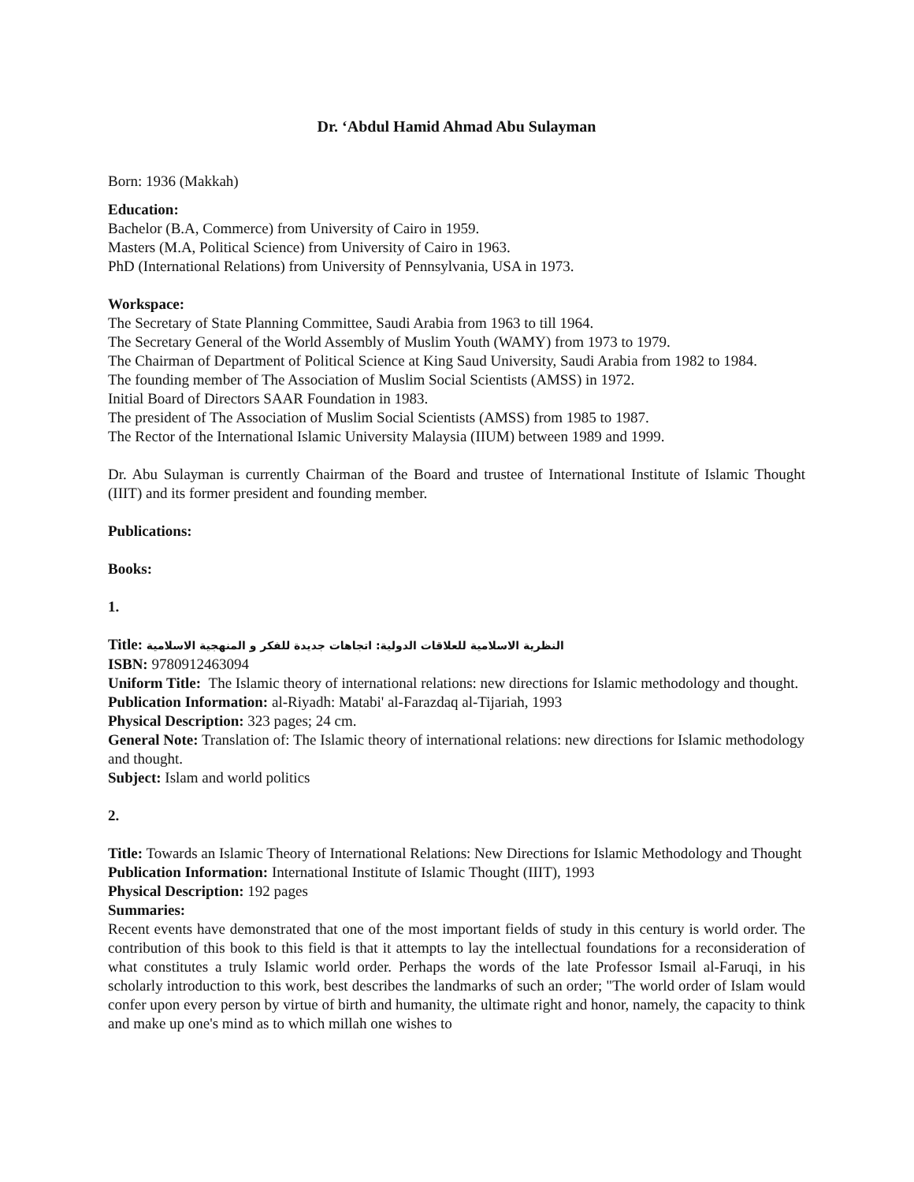Dr. ‘Abdul Hamid Ahmad Abu Sulayman
Born: 1936 (Makkah)
Education:
Bachelor (B.A, Commerce) from University of Cairo in 1959.
Masters (M.A, Political Science) from University of Cairo in 1963.
PhD (International Relations) from University of Pennsylvania, USA in 1973.
Workspace:
The Secretary of State Planning Committee, Saudi Arabia from 1963 to till 1964.
The Secretary General of the World Assembly of Muslim Youth (WAMY) from 1973 to 1979.
The Chairman of Department of Political Science at King Saud University, Saudi Arabia from 1982 to 1984.
The founding member of The Association of Muslim Social Scientists (AMSS) in 1972.
Initial Board of Directors SAAR Foundation in 1983.
The president of The Association of Muslim Social Scientists (AMSS) from 1985 to 1987.
The Rector of the International Islamic University Malaysia (IIUM) between 1989 and 1999.
Dr. Abu Sulayman is currently Chairman of the Board and trustee of International Institute of Islamic Thought (IIIT) and its former president and founding member.
Publications:
Books:
1.
Title: النظرية الاسلامية للعلاقات الدولية: اتجاهات جديدة للفكر و المنهجية الاسلامية
ISBN: 9780912463094
Uniform Title: The Islamic theory of international relations: new directions for Islamic methodology and thought.
Publication Information: al-Riyadh: Matabi' al-Farazdaq al-Tijariah, 1993
Physical Description: 323 pages; 24 cm.
General Note: Translation of: The Islamic theory of international relations: new directions for Islamic methodology and thought.
Subject: Islam and world politics
2.
Title: Towards an Islamic Theory of International Relations: New Directions for Islamic Methodology and Thought
Publication Information: International Institute of Islamic Thought (IIIT), 1993
Physical Description: 192 pages
Summaries:
Recent events have demonstrated that one of the most important fields of study in this century is world order. The contribution of this book to this field is that it attempts to lay the intellectual foundations for a reconsideration of what constitutes a truly Islamic world order. Perhaps the words of the late Professor Ismail al-Faruqi, in his scholarly introduction to this work, best describes the landmarks of such an order; "The world order of Islam would confer upon every person by virtue of birth and humanity, the ultimate right and honor, namely, the capacity to think and make up one's mind as to which millah one wishes to